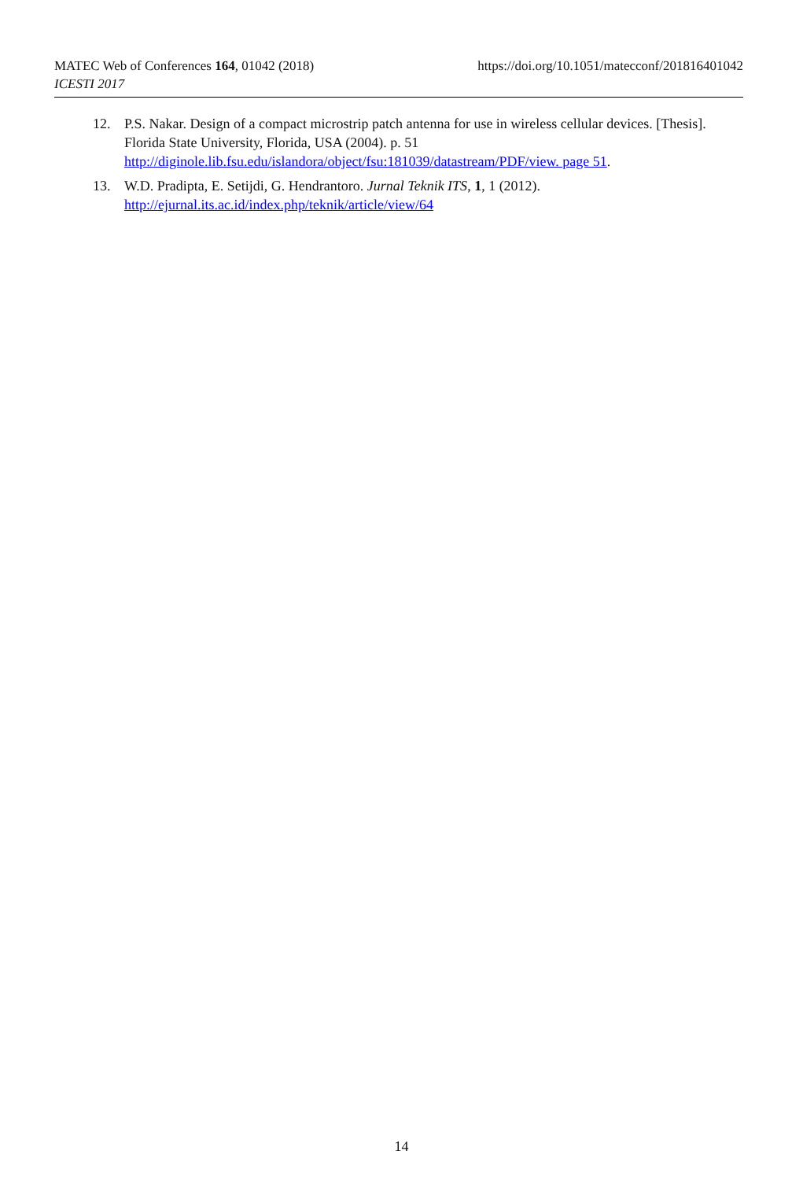https://doi.org/10.1051/matecconf/201816401042 MATEC Web of Conferences 164, 01042 (2018)
ICESTI 2017
12. P.S. Nakar. Design of a compact microstrip patch antenna for use in wireless cellular devices. [Thesis]. Florida State University, Florida, USA (2004). p. 51 http://diginole.lib.fsu.edu/islandora/object/fsu:181039/datastream/PDF/view. page 51.
13. W.D. Pradipta, E. Setijdi, G. Hendrantoro. Jurnal Teknik ITS, 1, 1 (2012).
http://ejurnal.its.ac.id/index.php/teknik/article/view/64
14